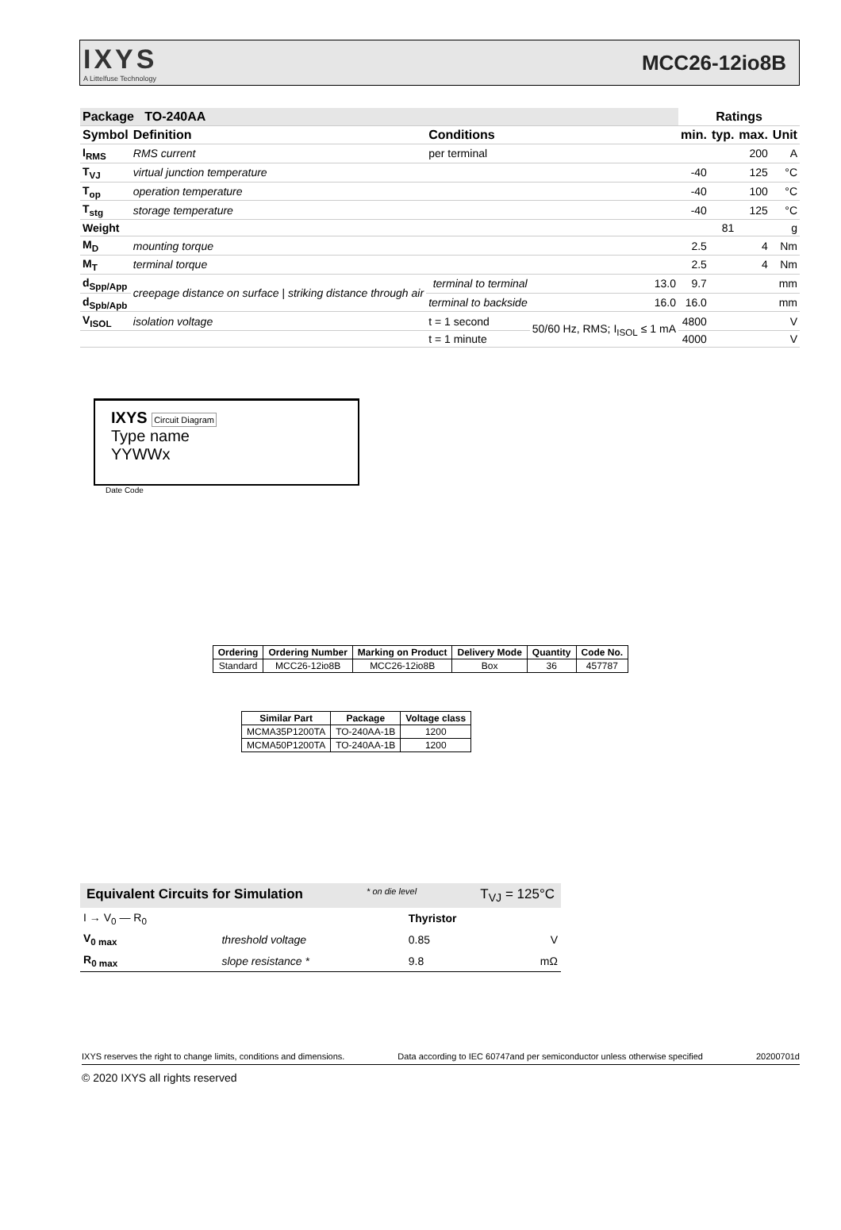IXYS
A Littelfuse Technology
MCC26-12io8B
| Package TO-240AA | | | | Ratings | | | |
| --- | --- | --- | --- | --- | --- | --- | --- |
| Symbol | Definition | Conditions | | min. | typ. | max. | Unit |
| I<sub>RMS</sub> | RMS current | per terminal | | | | 200 | A |
| T<sub>VJ</sub> | virtual junction temperature | | | -40 | | 125 | °C |
| T<sub>op</sub> | operation temperature | | | -40 | | 100 | °C |
| T<sub>stg</sub> | storage temperature | | | -40 | | 125 | °C |
| Weight | | | | | 81 | | g |
| M<sub>D</sub> | mounting torque | | | 2.5 | | 4 | Nm |
| M<sub>T</sub> | terminal torque | | | 2.5 | | 4 | Nm |
| d<sub>Spp/App</sub> | creepage distance on surface / striking distance through air | terminal to terminal | 13.0 | 9.7 | | | mm |
| d<sub>Spb/Apb</sub> | | terminal to backside | 16.0 | 16.0 | | | mm |
| V<sub>ISOL</sub> | isolation voltage | t = 1 second | 50/60 Hz, RMS; I<sub>ISOL</sub> ≤ 1 mA | 4800 | | | V |
| | | t = 1 minute | | 4000 | | | V |
IXYS Circuit Diagram
Type name
YYWWx
Date Code
| Ordering | Ordering Number | Marking on Product | Delivery Mode | Quantity | Code No. |
| --- | --- | --- | --- | --- | --- |
| Standard | MCC26-12io8B | MCC26-12io8B | Box | 36 | 457787 |
| Similar Part | Package | Voltage class |
| --- | --- | --- |
| MCMA35P1200TA | TO-240AA-1B | 1200 |
| MCMA50P1200TA | TO-240AA-1B | 1200 |
Equivalent Circuits for Simulation * on die level T<sub>VJ</sub> = 125°C
| I → V<sub>0</sub> — R<sub>0</sub> | | Thyristor | |
| V<sub>0 max</sub> | threshold voltage | 0.85 | V |
| R<sub>0 max</sub> | slope resistance * | 9.8 | mΩ |
IXYS reserves the right to change limits, conditions and dimensions. Data according to IEC 60747and per semiconductor unless otherwise specified 20200701d
© 2020 IXYS all rights reserved